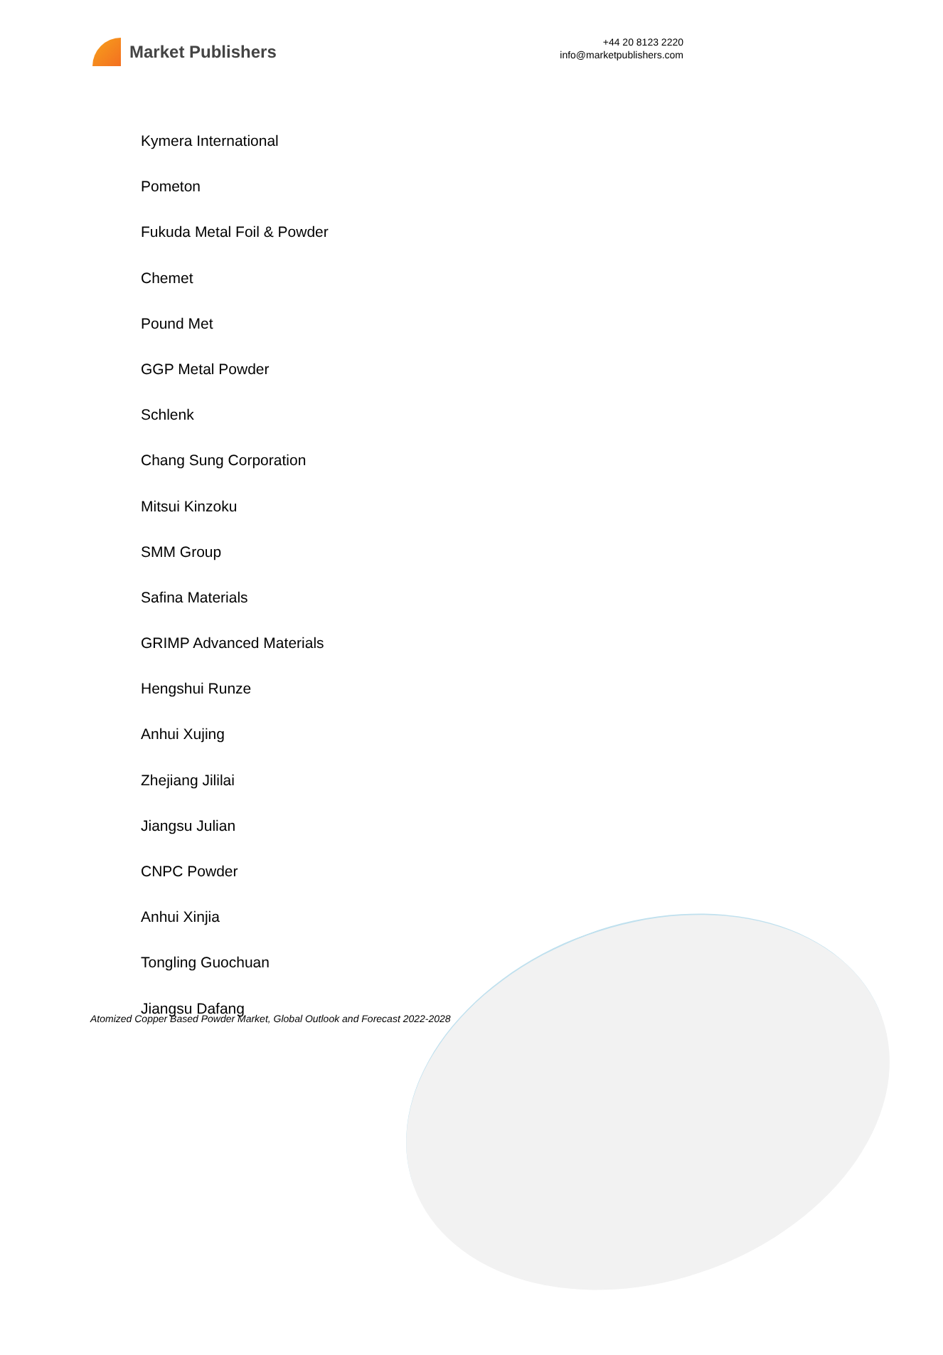Market Publishers
+44 20 8123 2220
info@marketpublishers.com
Kymera International
Pometon
Fukuda Metal Foil & Powder
Chemet
Pound Met
GGP Metal Powder
Schlenk
Chang Sung Corporation
Mitsui Kinzoku
SMM Group
Safina Materials
GRIMP Advanced Materials
Hengshui Runze
Anhui Xujing
Zhejiang Jililai
Jiangsu Julian
CNPC Powder
Anhui Xinjia
Tongling Guochuan
Jiangsu Dafang
Atomized Copper Based Powder Market, Global Outlook and Forecast 2022-2028